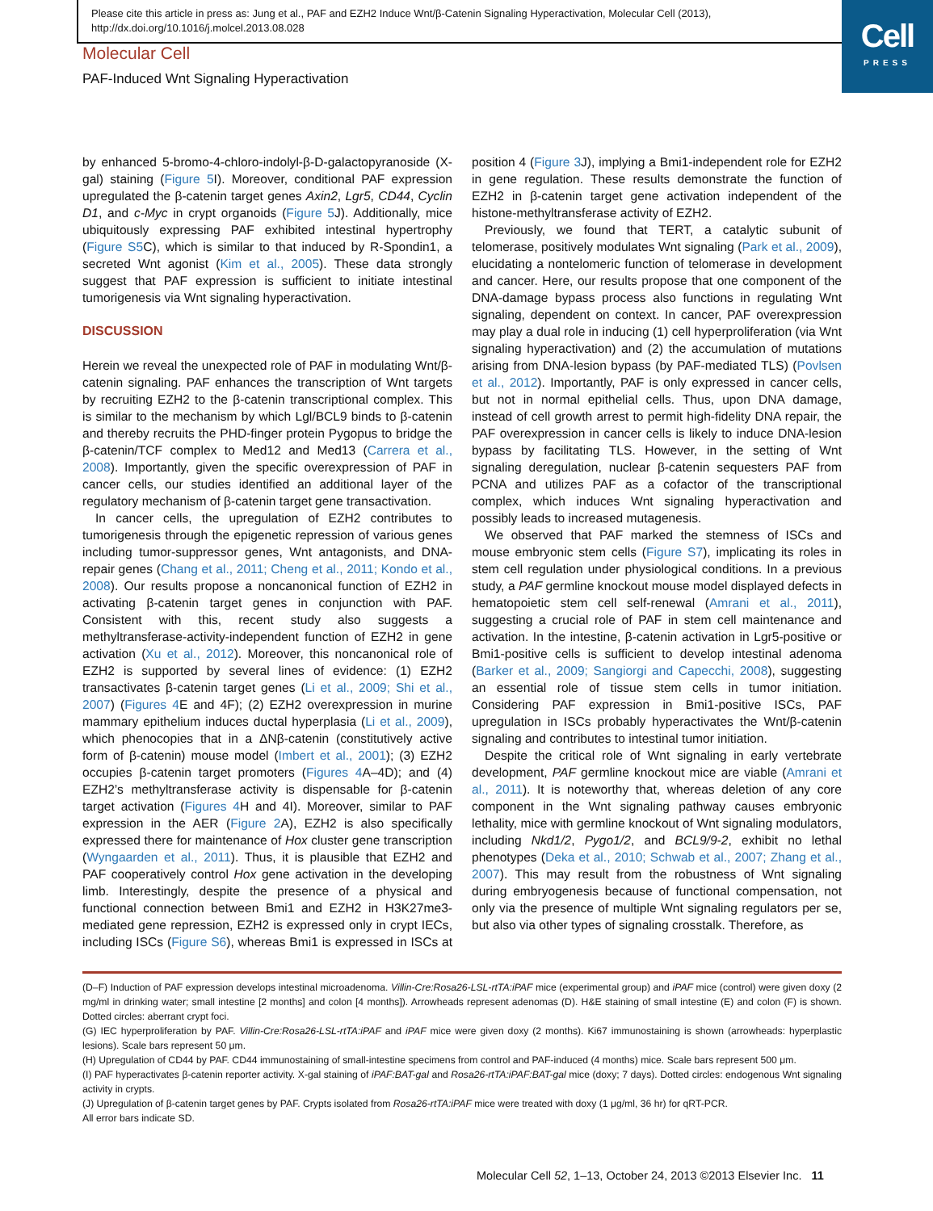Please cite this article in press as: Jung et al., PAF and EZH2 Induce Wnt/β-Catenin Signaling Hyperactivation, Molecular Cell (2013), http://dx.doi.org/10.1016/j.molcel.2013.08.028
Cell
PRESS
Molecular Cell
PAF-Induced Wnt Signaling Hyperactivation
by enhanced 5-bromo-4-chloro-indolyl-β-D-galactopyranoside (X-gal) staining (Figure 5 I). Moreover, conditional PAF expression upregulated the β-catenin target genes Axin2, Lgr5, CD44, Cyclin D1, and c-Myc in crypt organoids (Figure 5 J). Additionally, mice ubiquitously expressing PAF exhibited intestinal hypertrophy (Figure S5 C), which is similar to that induced by R-Spondin1, a secreted Wnt agonist (Kim et al., 2005). These data strongly suggest that PAF expression is sufficient to initiate intestinal tumorigenesis via Wnt signaling hyperactivation.
DISCUSSION
Herein we reveal the unexpected role of PAF in modulating Wnt/β-catenin signaling. PAF enhances the transcription of Wnt targets by recruiting EZH2 to the β-catenin transcriptional complex. This is similar to the mechanism by which Lgl/BCL9 binds to β-catenin and thereby recruits the PHD-finger protein Pygopus to bridge the β-catenin/TCF complex to Med12 and Med13 (Carrera et al., 2008). Importantly, given the specific overexpression of PAF in cancer cells, our studies identified an additional layer of the regulatory mechanism of β-catenin target gene transactivation.
In cancer cells, the upregulation of EZH2 contributes to tumorigenesis through the epigenetic repression of various genes including tumor-suppressor genes, Wnt antagonists, and DNA-repair genes (Chang et al., 2011; Cheng et al., 2011; Kondo et al., 2008). Our results propose a noncanonical function of EZH2 in activating β-catenin target genes in conjunction with PAF. Consistent with this, recent study also suggests a methyltransferase-activity-independent function of EZH2 in gene activation (Xu et al., 2012). Moreover, this noncanonical role of EZH2 is supported by several lines of evidence: (1) EZH2 transactivates β-catenin target genes (Li et al., 2009; Shi et al., 2007) (Figures 4 E and 4F); (2) EZH2 overexpression in murine mammary epithelium induces ductal hyperplasia (Li et al., 2009), which phenocopies that in a ΔNβ-catenin (constitutively active form of β-catenin) mouse model (Imbert et al., 2001); (3) EZH2 occupies β-catenin target promoters (Figures 4 A–4D); and (4) EZH2’s methyltransferase activity is dispensable for β-catenin target activation (Figures 4 H and 4I). Moreover, similar to PAF expression in the AER (Figure 2 A), EZH2 is also specifically expressed there for maintenance of Hox cluster gene transcription (Wyngaarden et al., 2011). Thus, it is plausible that EZH2 and PAF cooperatively control Hox gene activation in the developing limb. Interestingly, despite the presence of a physical and functional connection between Bmi1 and EZH2 in H3K27me3-mediated gene repression, EZH2 is expressed only in crypt IECs, including ISCs (Figure S6), whereas Bmi1 is expressed in ISCs at position 4 (Figure 3 J), implying a Bmi1-independent role for EZH2 in gene regulation. These results demonstrate the function of EZH2 in β-catenin target gene activation independent of the histone-methyltransferase activity of EZH2.
Previously, we found that TERT, a catalytic subunit of telomerase, positively modulates Wnt signaling (Park et al., 2009), elucidating a nontelomeric function of telomerase in development and cancer. Here, our results propose that one component of the DNA-damage bypass process also functions in regulating Wnt signaling, dependent on context. In cancer, PAF overexpression may play a dual role in inducing (1) cell hyperproliferation (via Wnt signaling hyperactivation) and (2) the accumulation of mutations arising from DNA-lesion bypass (by PAF-mediated TLS) (Povlsen et al., 2012). Importantly, PAF is only expressed in cancer cells, but not in normal epithelial cells. Thus, upon DNA damage, instead of cell growth arrest to permit high-fidelity DNA repair, the PAF overexpression in cancer cells is likely to induce DNA-lesion bypass by facilitating TLS. However, in the setting of Wnt signaling deregulation, nuclear β-catenin sequesters PAF from PCNA and utilizes PAF as a cofactor of the transcriptional complex, which induces Wnt signaling hyperactivation and possibly leads to increased mutagenesis.
We observed that PAF marked the stemness of ISCs and mouse embryonic stem cells (Figure S7), implicating its roles in stem cell regulation under physiological conditions. In a previous study, a PAF germline knockout mouse model displayed defects in hematopoietic stem cell self-renewal (Amrani et al., 2011), suggesting a crucial role of PAF in stem cell maintenance and activation. In the intestine, β-catenin activation in Lgr5-positive or Bmi1-positive cells is sufficient to develop intestinal adenoma (Barker et al., 2009; Sangiorgi and Capecchi, 2008), suggesting an essential role of tissue stem cells in tumor initiation. Considering PAF expression in Bmi1-positive ISCs, PAF upregulation in ISCs probably hyperactivates the Wnt/β-catenin signaling and contributes to intestinal tumor initiation.
Despite the critical role of Wnt signaling in early vertebrate development, PAF germline knockout mice are viable (Amrani et al., 2011). It is noteworthy that, whereas deletion of any core component in the Wnt signaling pathway causes embryonic lethality, mice with germline knockout of Wnt signaling modulators, including Nkd1/2, Pygo1/2, and BCL9/9-2, exhibit no lethal phenotypes (Deka et al., 2010; Schwab et al., 2007; Zhang et al., 2007). This may result from the robustness of Wnt signaling during embryogenesis because of functional compensation, not only via the presence of multiple Wnt signaling regulators per se, but also via other types of signaling crosstalk. Therefore, as
(D–F) Induction of PAF expression develops intestinal microadenoma. Villin-Cre:Rosa26-LSL-rtTA:iPAF mice (experimental group) and iPAF mice (control) were given doxy (2 mg/ml in drinking water; small intestine [2 months] and colon [4 months]). Arrowheads represent adenomas (D). H&E staining of small intestine (E) and colon (F) is shown. Dotted circles: aberrant crypt foci.
(G) IEC hyperproliferation by PAF. Villin-Cre:Rosa26-LSL-rtTA:iPAF and iPAF mice were given doxy (2 months). Ki67 immunostaining is shown (arrowheads: hyperplastic lesions). Scale bars represent 50 μm.
(H) Upregulation of CD44 by PAF. CD44 immunostaining of small-intestine specimens from control and PAF-induced (4 months) mice. Scale bars represent 500 μm.
(I) PAF hyperactivates β-catenin reporter activity. X-gal staining of iPAF:BAT-gal and Rosa26-rtTA:iPAF:BAT-gal mice (doxy; 7 days). Dotted circles: endogenous Wnt signaling activity in crypts.
(J) Upregulation of β-catenin target genes by PAF. Crypts isolated from Rosa26-rtTA:iPAF mice were treated with doxy (1 μg/ml, 36 hr) for qRT-PCR.
All error bars indicate SD.
Molecular Cell 52, 1–13, October 24, 2013 ©2013 Elsevier Inc. 11